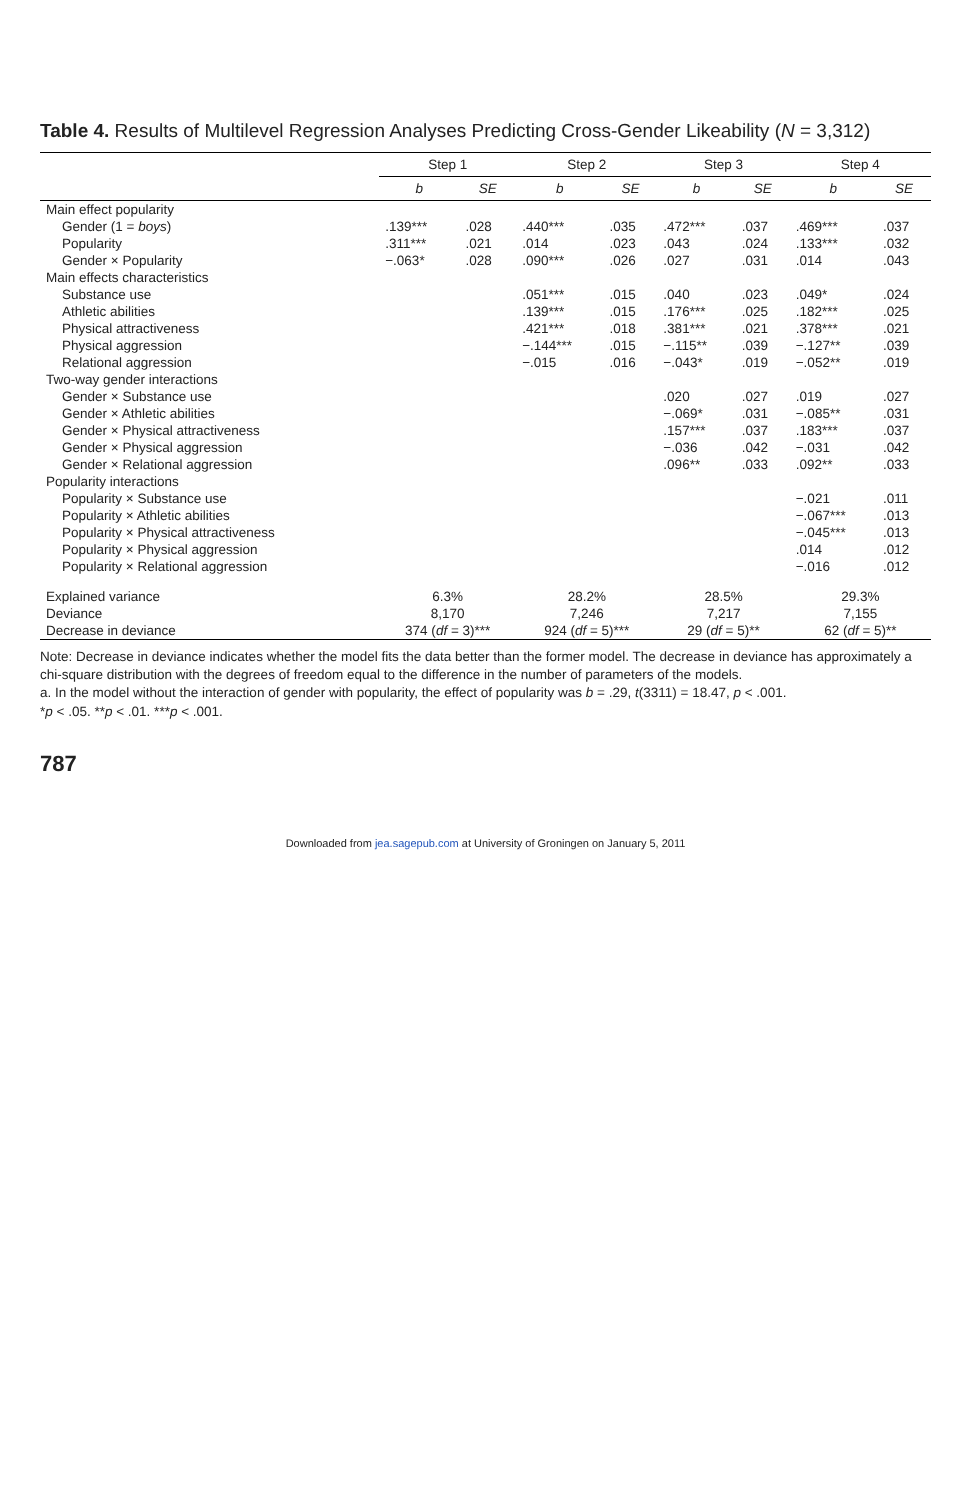Table 4. Results of Multilevel Regression Analyses Predicting Cross-Gender Likeability (N = 3,312)
| | Step 1 | | Step 2 | | Step 3 | | Step 4 | |
| --- | --- | --- | --- | --- | --- | --- | --- | --- |
| | b | SE | b | SE | b | SE | b | SE |
| Main effect popularity | | | | | | | | |
| Gender (1 = boys ) | .139*** | .028 | .440*** | .035 | .472*** | .037 | .469*** | .037 |
| Popularity | .311*** | .021 | .014 | .023 | .043 | .024 | .133*** | .032 |
| Gender × Popularity | −.063* | .028 | .090*** | .026 | .027 | .031 | .014 | .043 |
| Main effects characteristics | | | | | | | | |
| Substance use | | | .051*** | .015 | .040 | .023 | .049* | .024 |
| Athletic abilities | | | .139*** | .015 | .176*** | .025 | .182*** | .025 |
| Physical attractiveness | | | .421*** | .018 | .381*** | .021 | .378*** | .021 |
| Physical aggression | | | −.144*** | .015 | −.115** | .039 | −.127** | .039 |
| Relational aggression | | | −.015 | .016 | −.043* | .019 | −.052** | .019 |
| Two-way gender interactions | | | | | | | | |
| Gender × Substance use | | | | | .020 | .027 | .019 | .027 |
| Gender × Athletic abilities | | | | | −.069* | .031 | −.085** | .031 |
| Gender × Physical attractiveness | | | | | .157*** | .037 | .183*** | .037 |
| Gender × Physical aggression | | | | | −.036 | .042 | −.031 | .042 |
| Gender × Relational aggression | | | | | .096** | .033 | .092** | .033 |
| Popularity interactions | | | | | | | | |
| Popularity × Substance use | | | | | | | −.021 | .011 |
| Popularity × Athletic abilities | | | | | | | −.067*** | .013 |
| Popularity × Physical attractiveness | | | | | | | −.045*** | .013 |
| Popularity × Physical aggression | | | | | | | .014 | .012 |
| Popularity × Relational aggression | | | | | | | −.016 | .012 |
| Explained variance | 6.3% | | 28.2% | | 28.5% | | 29.3% | |
| Deviance | 8,170 | | 7,246 | | 7,217 | | 7,155 | |
| Decrease in deviance | 374 ( df = 3)*** | | 924 ( df = 5)*** | | 29 ( df = 5)** | | 62 ( df = 5)** | |
Note: Decrease in deviance indicates whether the model fits the data better than the former model. The decrease in deviance has approximately a chi-square distribution with the degrees of freedom equal to the difference in the number of parameters of the models.
a. In the model without the interaction of gender with popularity, the effect of popularity was b = .29, t(3311) = 18.47, p < .001.
*p < .05. **p < .01. ***p < .001.
787
Downloaded from jea.sagepub.com at University of Groningen on January 5, 2011